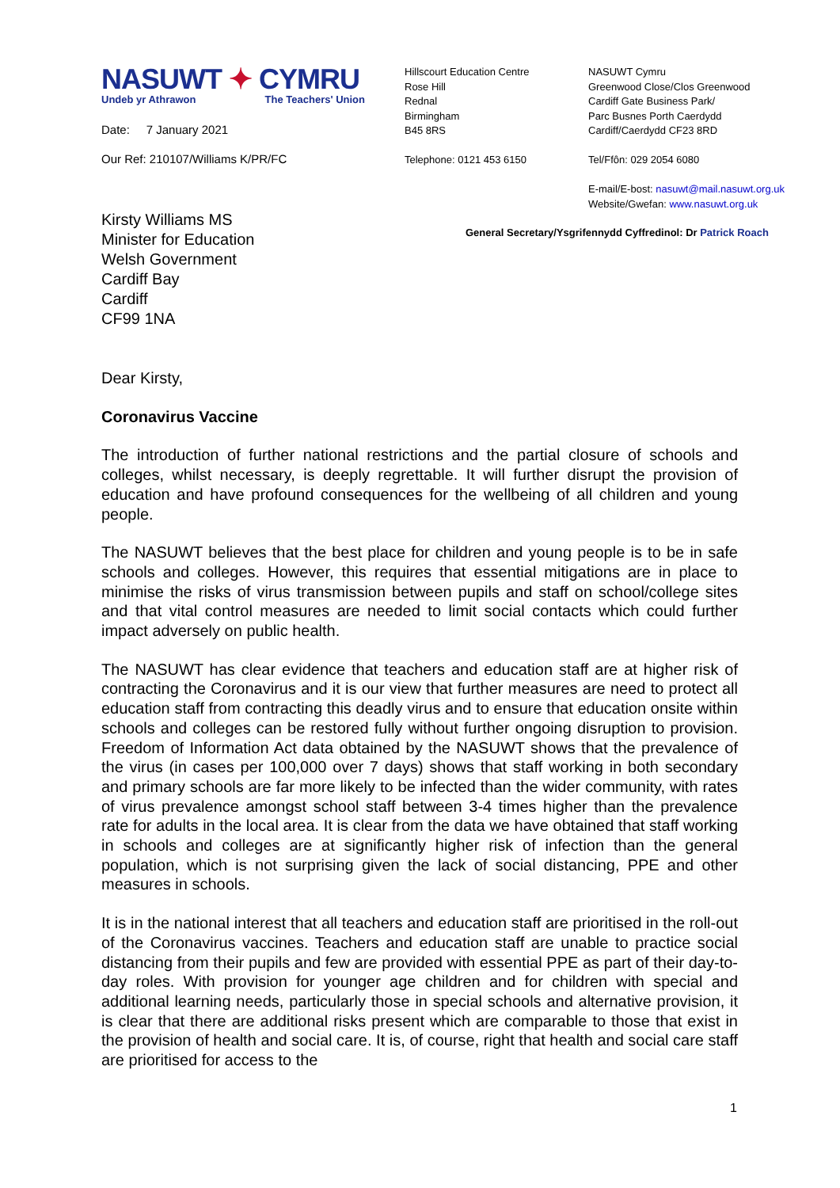NASUWT ✦ CYMRU
Undeb yr Athrawon The Teachers' Union
Date: 7 January 2021
Our Ref: 210107/Williams K/PR/FC
Hillscourt Education Centre
Rose Hill
Rednal
Birmingham
B45 8RS
Telephone: 0121 453 6150
NASUWT Cymru
Greenwood Close/Clos Greenwood
Cardiff Gate Business Park/
Parc Busnes Porth Caerdydd
Cardiff/Caerdydd CF23 8RD
Tel/Ffôn: 029 2054 6080
E-mail/E-bost: nasuwt@mail.nasuwt.org.uk
Website/Gwefan: www.nasuwt.org.uk
Kirsty Williams MS
Minister for Education
Welsh Government
Cardiff Bay
Cardiff
CF99 1NA
General Secretary/Ysgrifennydd Cyffredinol: Dr Patrick Roach
Dear Kirsty,
Coronavirus Vaccine
The introduction of further national restrictions and the partial closure of schools and colleges, whilst necessary, is deeply regrettable. It will further disrupt the provision of education and have profound consequences for the wellbeing of all children and young people.
The NASUWT believes that the best place for children and young people is to be in safe schools and colleges. However, this requires that essential mitigations are in place to minimise the risks of virus transmission between pupils and staff on school/college sites and that vital control measures are needed to limit social contacts which could further impact adversely on public health.
The NASUWT has clear evidence that teachers and education staff are at higher risk of contracting the Coronavirus and it is our view that further measures are need to protect all education staff from contracting this deadly virus and to ensure that education onsite within schools and colleges can be restored fully without further ongoing disruption to provision. Freedom of Information Act data obtained by the NASUWT shows that the prevalence of the virus (in cases per 100,000 over 7 days) shows that staff working in both secondary and primary schools are far more likely to be infected than the wider community, with rates of virus prevalence amongst school staff between 3-4 times higher than the prevalence rate for adults in the local area. It is clear from the data we have obtained that staff working in schools and colleges are at significantly higher risk of infection than the general population, which is not surprising given the lack of social distancing, PPE and other measures in schools.
It is in the national interest that all teachers and education staff are prioritised in the roll-out of the Coronavirus vaccines. Teachers and education staff are unable to practice social distancing from their pupils and few are provided with essential PPE as part of their day-to-day roles. With provision for younger age children and for children with special and additional learning needs, particularly those in special schools and alternative provision, it is clear that there are additional risks present which are comparable to those that exist in the provision of health and social care. It is, of course, right that health and social care staff are prioritised for access to the
1